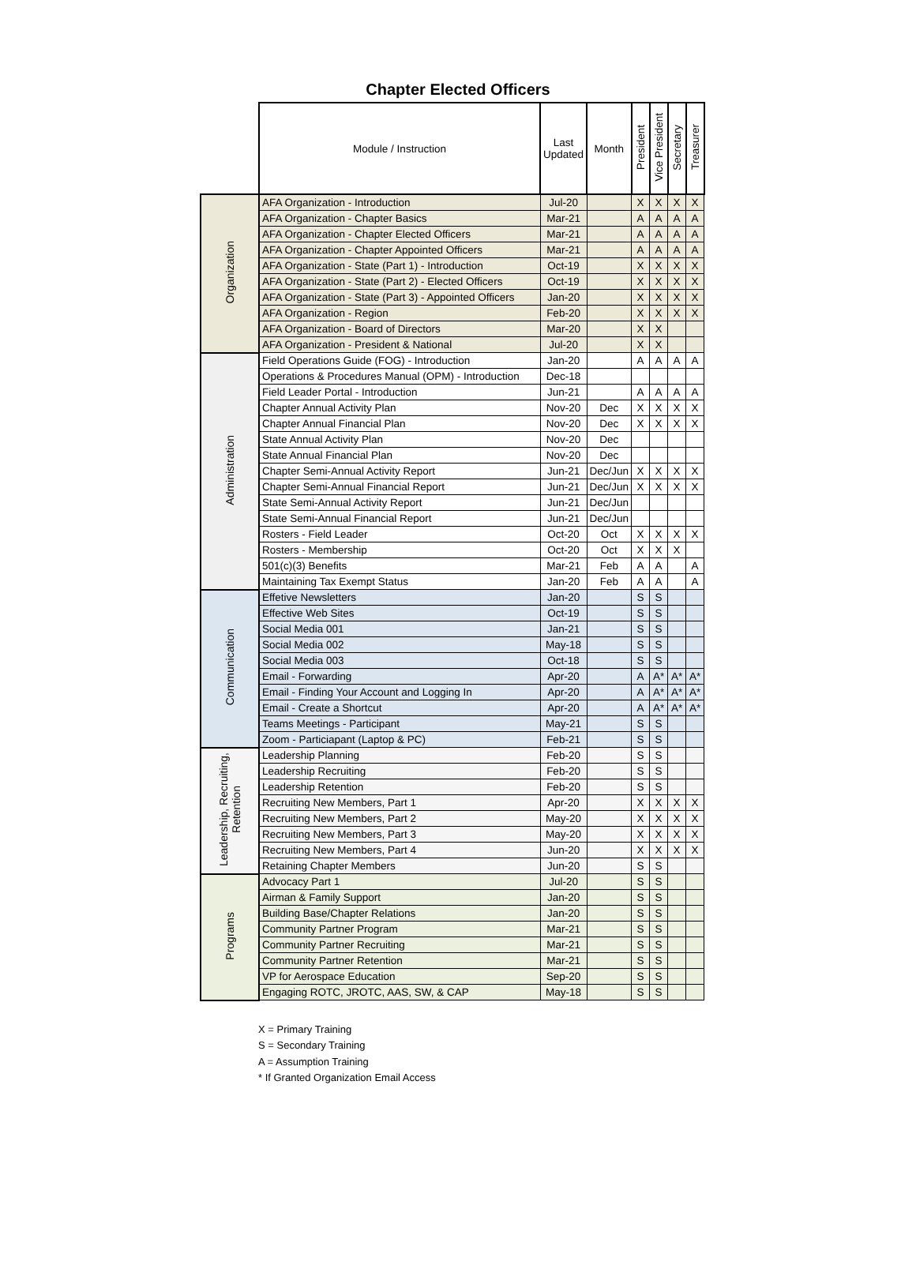Chapter Elected Officers
| | Module / Instruction | Last Updated | Month | President | Vice President | Secretary | Treasurer |
| --- | --- | --- | --- | --- | --- | --- | --- |
| Organization | AFA Organization - Introduction | Jul-20 | | X | X | X | X |
| | AFA Organization - Chapter Basics | Mar-21 | | A | A | A | A |
| | AFA Organization - Chapter Elected Officers | Mar-21 | | A | A | A | A |
| | AFA Organization - Chapter Appointed Officers | Mar-21 | | A | A | A | A |
| | AFA Organization - State (Part 1) - Introduction | Oct-19 | | X | X | X | X |
| | AFA Organization - State (Part 2) - Elected Officers | Oct-19 | | X | X | X | X |
| | AFA Organization - State (Part 3) - Appointed Officers | Jan-20 | | X | X | X | X |
| | AFA Organization - Region | Feb-20 | | X | X | X | X |
| | AFA Organization - Board of Directors | Mar-20 | | X | X | | |
| | AFA Organization - President & National | Jul-20 | | X | X | | |
| Administration | Field Operations Guide (FOG) - Introduction | Jan-20 | | A | A | A | A |
| | Operations & Procedures Manual (OPM) - Introduction | Dec-18 | | | | | |
| | Field Leader Portal - Introduction | Jun-21 | | A | A | A | A |
| | Chapter Annual Activity Plan | Nov-20 | Dec | X | X | X | X |
| | Chapter Annual Financial Plan | Nov-20 | Dec | X | X | X | X |
| | State Annual Activity Plan | Nov-20 | Dec | | | | |
| | State Annual Financial Plan | Nov-20 | Dec | | | | |
| | Chapter Semi-Annual Activity Report | Jun-21 | Dec/Jun | X | X | X | X |
| | Chapter Semi-Annual Financial Report | Jun-21 | Dec/Jun | X | X | X | X |
| | State Semi-Annual Activity Report | Jun-21 | Dec/Jun | | | | |
| | State Semi-Annual Financial Report | Jun-21 | Dec/Jun | | | | |
| | Rosters - Field Leader | Oct-20 | Oct | X | X | X | X |
| | Rosters - Membership | Oct-20 | Oct | X | X | X | |
| | 501(c)(3) Benefits | Mar-21 | Feb | A | A | | A |
| | Maintaining Tax Exempt Status | Jan-20 | Feb | A | A | | A |
| Communication | Effetive Newsletters | Jan-20 | | S | S | | |
| | Effective Web Sites | Oct-19 | | S | S | | |
| | Social Media 001 | Jan-21 | | S | S | | |
| | Social Media 002 | May-18 | | S | S | | |
| | Social Media 003 | Oct-18 | | S | S | | |
| | Email - Forwarding | Apr-20 | | A | A* | A* | A* |
| | Email - Finding Your Account and Logging In | Apr-20 | | A | A* | A* | A* |
| | Email - Create a Shortcut | Apr-20 | | A | A* | A* | A* |
| | Teams Meetings - Participant | May-21 | | S | S | | |
| | Zoom - Particiapant (Laptop & PC) | Feb-21 | | S | S | | |
| Leadership, Recruiting, Retention | Leadership Planning | Feb-20 | | S | S | | |
| | Leadership Recruiting | Feb-20 | | S | S | | |
| | Leadership Retention | Feb-20 | | S | S | | |
| | Recruiting New Members, Part 1 | Apr-20 | | X | X | X | X |
| | Recruiting New Members, Part 2 | May-20 | | X | X | X | X |
| | Recruiting New Members, Part 3 | May-20 | | X | X | X | X |
| | Recruiting New Members, Part 4 | Jun-20 | | X | X | X | X |
| | Retaining Chapter Members | Jun-20 | | S | S | | |
| Programs | Advocacy Part 1 | Jul-20 | | S | S | | |
| | Airman & Family Support | Jan-20 | | S | S | | |
| | Building Base/Chapter Relations | Jan-20 | | S | S | | |
| | Community Partner Program | Mar-21 | | S | S | | |
| | Community Partner Recruiting | Mar-21 | | S | S | | |
| | Community Partner Retention | Mar-21 | | S | S | | |
| | VP for Aerospace Education | Sep-20 | | S | S | | |
| | Engaging ROTC, JROTC, AAS, SW, & CAP | May-18 | | S | S | | |
X = Primary Training
S = Secondary Training
A = Assumption Training
* If Granted Organization Email Access